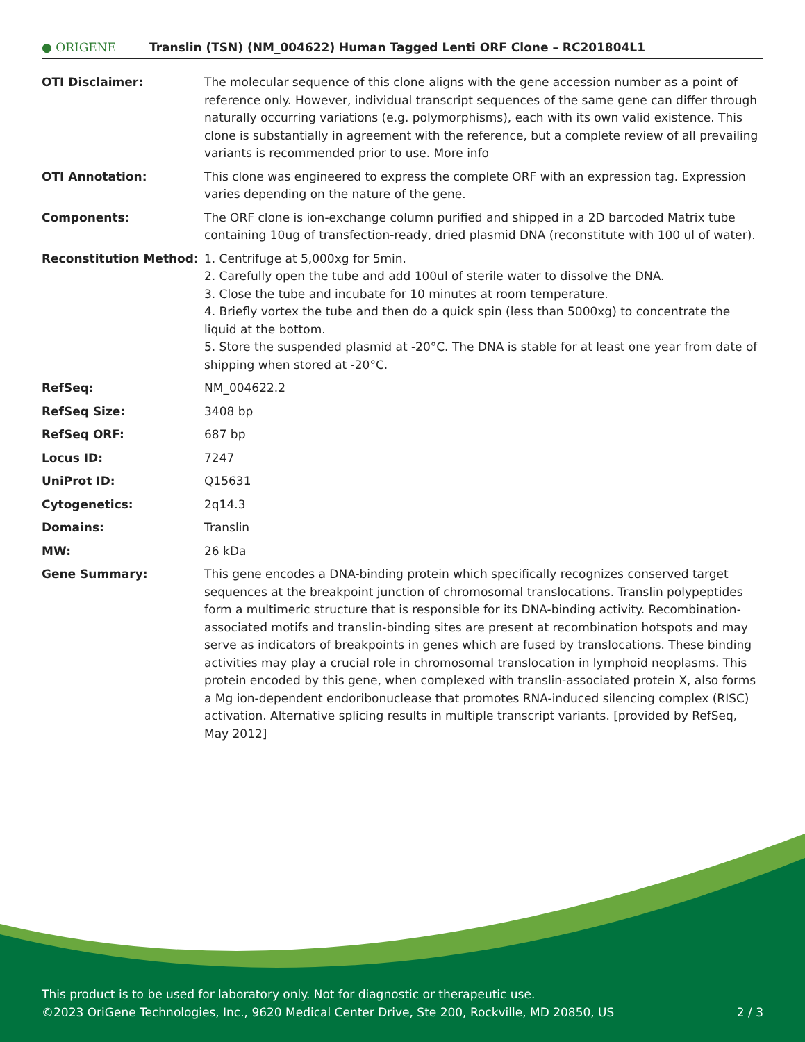● ORIGENE Translin (TSN) (NM_004622) Human Tagged Lenti ORF Clone – RC201804L1
| OTI Disclaimer: | The molecular sequence of this clone aligns with the gene accession number as a point of reference only. However, individual transcript sequences of the same gene can differ through naturally occurring variations (e.g. polymorphisms), each with its own valid existence. This clone is substantially in agreement with the reference, but a complete review of all prevailing variants is recommended prior to use. More info |
| OTI Annotation: | This clone was engineered to express the complete ORF with an expression tag. Expression varies depending on the nature of the gene. |
| Components: | The ORF clone is ion-exchange column purified and shipped in a 2D barcoded Matrix tube containing 10ug of transfection-ready, dried plasmid DNA (reconstitute with 100 ul of water). |
| Reconstitution Method: | 1. Centrifuge at 5,000xg for 5min. 2. Carefully open the tube and add 100ul of sterile water to dissolve the DNA. 3. Close the tube and incubate for 10 minutes at room temperature. 4. Briefly vortex the tube and then do a quick spin (less than 5000xg) to concentrate the liquid at the bottom. 5. Store the suspended plasmid at -20°C. The DNA is stable for at least one year from date of shipping when stored at -20°C. |
| RefSeq: | NM_004622.2 |
| RefSeq Size: | 3408 bp |
| RefSeq ORF: | 687 bp |
| Locus ID: | 7247 |
| UniProt ID: | Q15631 |
| Cytogenetics: | 2q14.3 |
| Domains: | Translin |
| MW: | 26 kDa |
| Gene Summary: | This gene encodes a DNA-binding protein which specifically recognizes conserved target sequences at the breakpoint junction of chromosomal translocations. Translin polypeptides form a multimeric structure that is responsible for its DNA-binding activity. Recombination-associated motifs and translin-binding sites are present at recombination hotspots and may serve as indicators of breakpoints in genes which are fused by translocations. These binding activities may play a crucial role in chromosomal translocation in lymphoid neoplasms. This protein encoded by this gene, when complexed with translin-associated protein X, also forms a Mg ion-dependent endoribonuclease that promotes RNA-induced silencing complex (RISC) activation. Alternative splicing results in multiple transcript variants. [provided by RefSeq, May 2012] |
This product is to be used for laboratory only. Not for diagnostic or therapeutic use.
©2023 OriGene Technologies, Inc., 9620 Medical Center Drive, Ste 200, Rockville, MD 20850, US 2 / 3